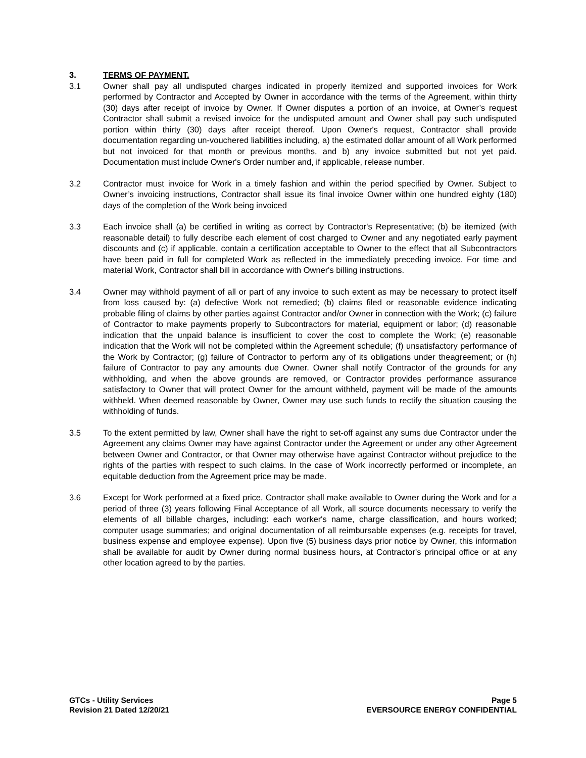3. TERMS OF PAYMENT.
3.1 Owner shall pay all undisputed charges indicated in properly itemized and supported invoices for Work performed by Contractor and Accepted by Owner in accordance with the terms of the Agreement, within thirty (30) days after receipt of invoice by Owner. If Owner disputes a portion of an invoice, at Owner’s request Contractor shall submit a revised invoice for the undisputed amount and Owner shall pay such undisputed portion within thirty (30) days after receipt thereof. Upon Owner's request, Contractor shall provide documentation regarding un-vouchered liabilities including, a) the estimated dollar amount of all Work performed but not invoiced for that month or previous months, and b) any invoice submitted but not yet paid. Documentation must include Owner's Order number and, if applicable, release number.
3.2 Contractor must invoice for Work in a timely fashion and within the period specified by Owner. Subject to Owner’s invoicing instructions, Contractor shall issue its final invoice Owner within one hundred eighty (180) days of the completion of the Work being invoiced
3.3 Each invoice shall (a) be certified in writing as correct by Contractor's Representative; (b) be itemized (with reasonable detail) to fully describe each element of cost charged to Owner and any negotiated early payment discounts and (c) if applicable, contain a certification acceptable to Owner to the effect that all Subcontractors have been paid in full for completed Work as reflected in the immediately preceding invoice. For time and material Work, Contractor shall bill in accordance with Owner's billing instructions.
3.4 Owner may withhold payment of all or part of any invoice to such extent as may be necessary to protect itself from loss caused by: (a) defective Work not remedied; (b) claims filed or reasonable evidence indicating probable filing of claims by other parties against Contractor and/or Owner in connection with the Work; (c) failure of Contractor to make payments properly to Subcontractors for material, equipment or labor; (d) reasonable indication that the unpaid balance is insufficient to cover the cost to complete the Work; (e) reasonable indication that the Work will not be completed within the Agreement schedule; (f) unsatisfactory performance of the Work by Contractor; (g) failure of Contractor to perform any of its obligations under theagreement; or (h) failure of Contractor to pay any amounts due Owner. Owner shall notify Contractor of the grounds for any withholding, and when the above grounds are removed, or Contractor provides performance assurance satisfactory to Owner that will protect Owner for the amount withheld, payment will be made of the amounts withheld. When deemed reasonable by Owner, Owner may use such funds to rectify the situation causing the withholding of funds.
3.5 To the extent permitted by law, Owner shall have the right to set-off against any sums due Contractor under the Agreement any claims Owner may have against Contractor under the Agreement or under any other Agreement between Owner and Contractor, or that Owner may otherwise have against Contractor without prejudice to the rights of the parties with respect to such claims. In the case of Work incorrectly performed or incomplete, an equitable deduction from the Agreement price may be made.
3.6 Except for Work performed at a fixed price, Contractor shall make available to Owner during the Work and for a period of three (3) years following Final Acceptance of all Work, all source documents necessary to verify the elements of all billable charges, including: each worker's name, charge classification, and hours worked; computer usage summaries; and original documentation of all reimbursable expenses (e.g. receipts for travel, business expense and employee expense). Upon five (5) business days prior notice by Owner, this information shall be available for audit by Owner during normal business hours, at Contractor's principal office or at any other location agreed to by the parties.
GTCs - Utility Services
Revision 21 Dated 12/20/21
Page 5
EVERSOURCE ENERGY CONFIDENTIAL